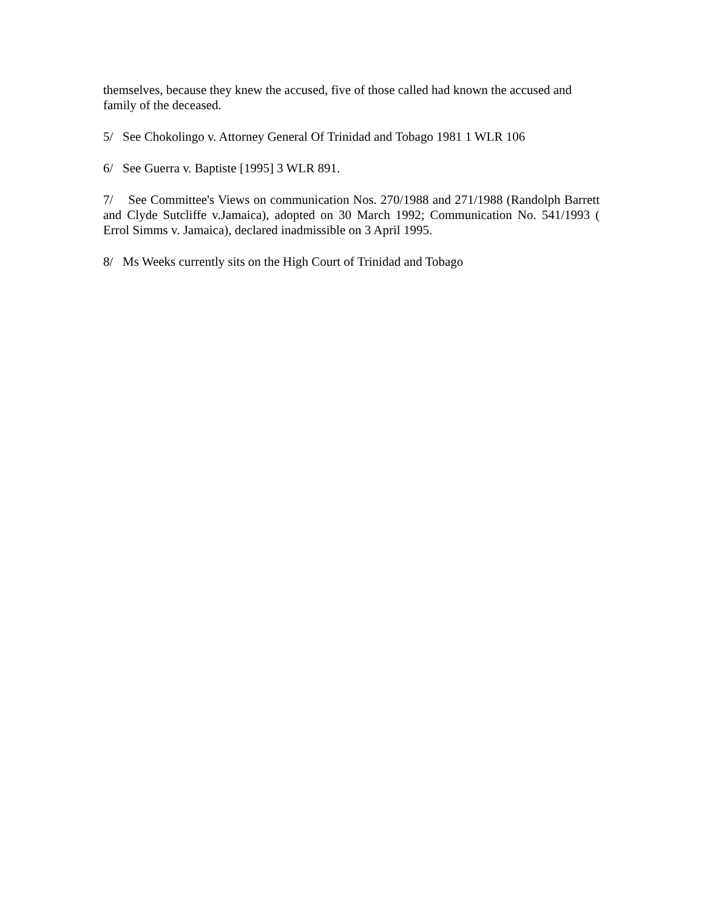themselves, because they knew the accused, five of those called had known the accused and family of the deceased.
5/ See Chokolingo v. Attorney General Of Trinidad and Tobago 1981 1 WLR 106
6/ See Guerra v. Baptiste [1995] 3 WLR 891.
7/ See Committee's Views on communication Nos. 270/1988 and 271/1988 (Randolph Barrett and Clyde Sutcliffe v.Jamaica), adopted on 30 March 1992; Communication No. 541/1993 ( Errol Simms v. Jamaica), declared inadmissible on 3 April 1995.
8/ Ms Weeks currently sits on the High Court of Trinidad and Tobago